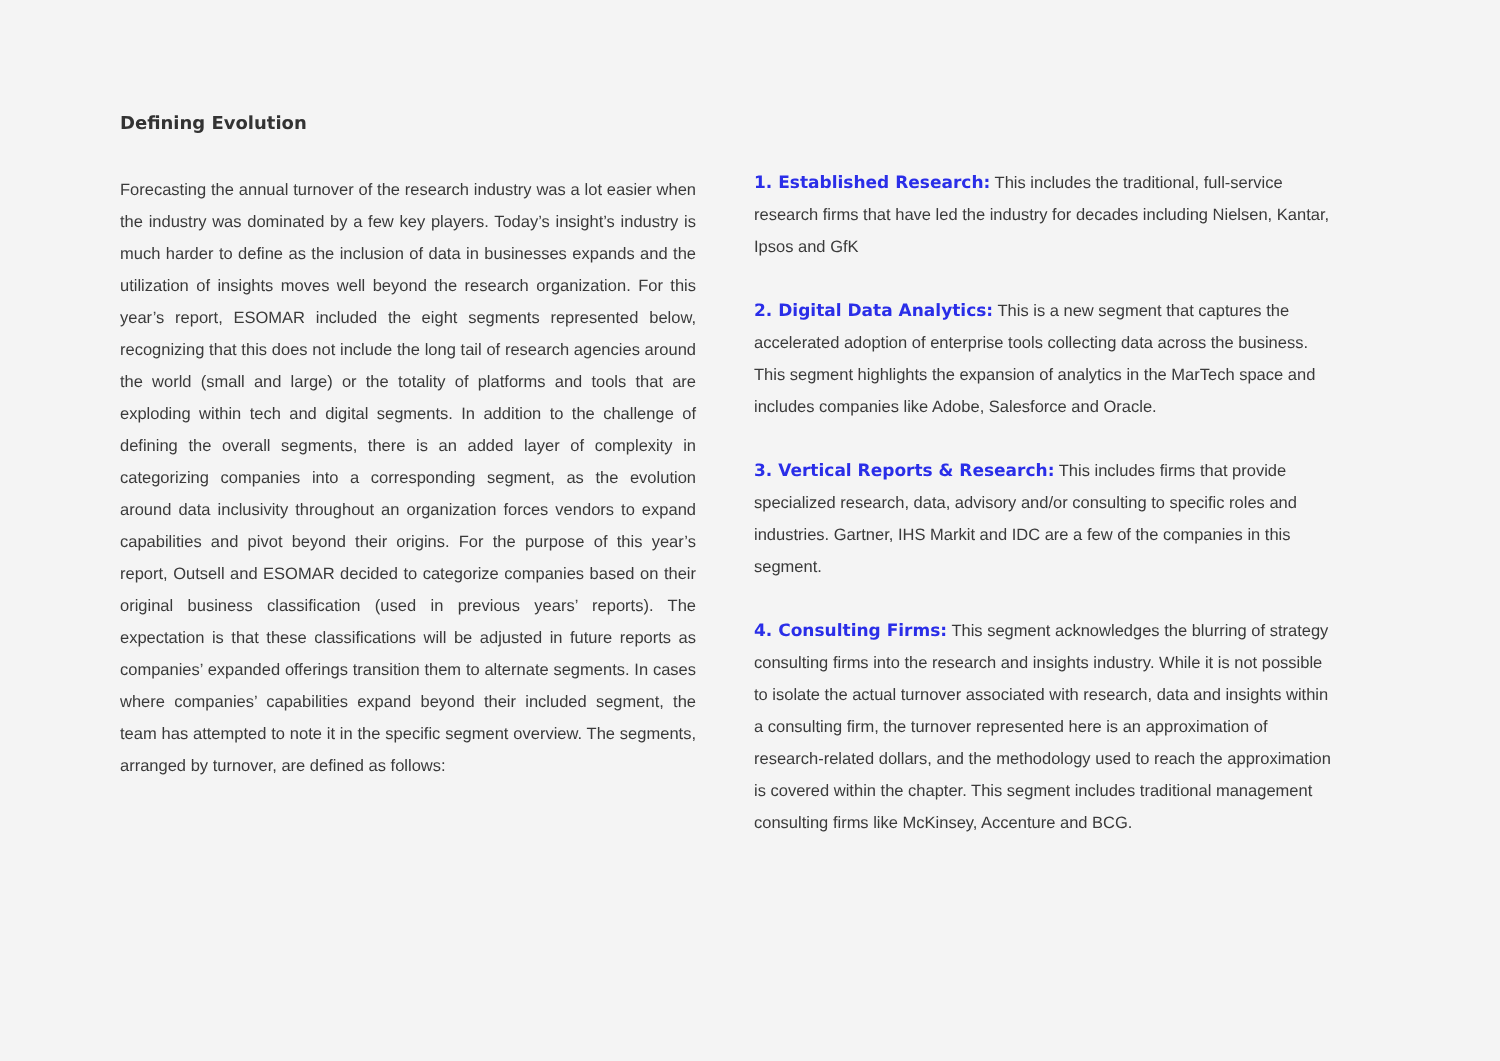Defining Evolution
Forecasting the annual turnover of the research industry was a lot easier when the industry was dominated by a few key players. Today’s insight’s industry is much harder to define as the inclusion of data in businesses expands and the utilization of insights moves well beyond the research organization. For this year’s report, ESOMAR included the eight segments represented below, recognizing that this does not include the long tail of research agencies around the world (small and large) or the totality of platforms and tools that are exploding within tech and digital segments. In addition to the challenge of defining the overall segments, there is an added layer of complexity in categorizing companies into a corresponding segment, as the evolution around data inclusivity throughout an organization forces vendors to expand capabilities and pivot beyond their origins. For the purpose of this year’s report, Outsell and ESOMAR decided to categorize companies based on their original business classification (used in previous years’ reports). The expectation is that these classifications will be adjusted in future reports as companies’ expanded offerings transition them to alternate segments. In cases where companies’ capabilities expand beyond their included segment, the team has attempted to note it in the specific segment overview. The segments, arranged by turnover, are defined as follows:
1. Established Research: This includes the traditional, full-service research firms that have led the industry for decades including Nielsen, Kantar, Ipsos and GfK
2. Digital Data Analytics: This is a new segment that captures the accelerated adoption of enterprise tools collecting data across the business. This segment highlights the expansion of analytics in the MarTech space and includes companies like Adobe, Salesforce and Oracle.
3. Vertical Reports & Research: This includes firms that provide specialized research, data, advisory and/or consulting to specific roles and industries. Gartner, IHS Markit and IDC are a few of the companies in this segment.
4. Consulting Firms: This segment acknowledges the blurring of strategy consulting firms into the research and insights industry. While it is not possible to isolate the actual turnover associated with research, data and insights within a consulting firm, the turnover represented here is an approximation of research-related dollars, and the methodology used to reach the approximation is covered within the chapter. This segment includes traditional management consulting firms like McKinsey, Accenture and BCG.